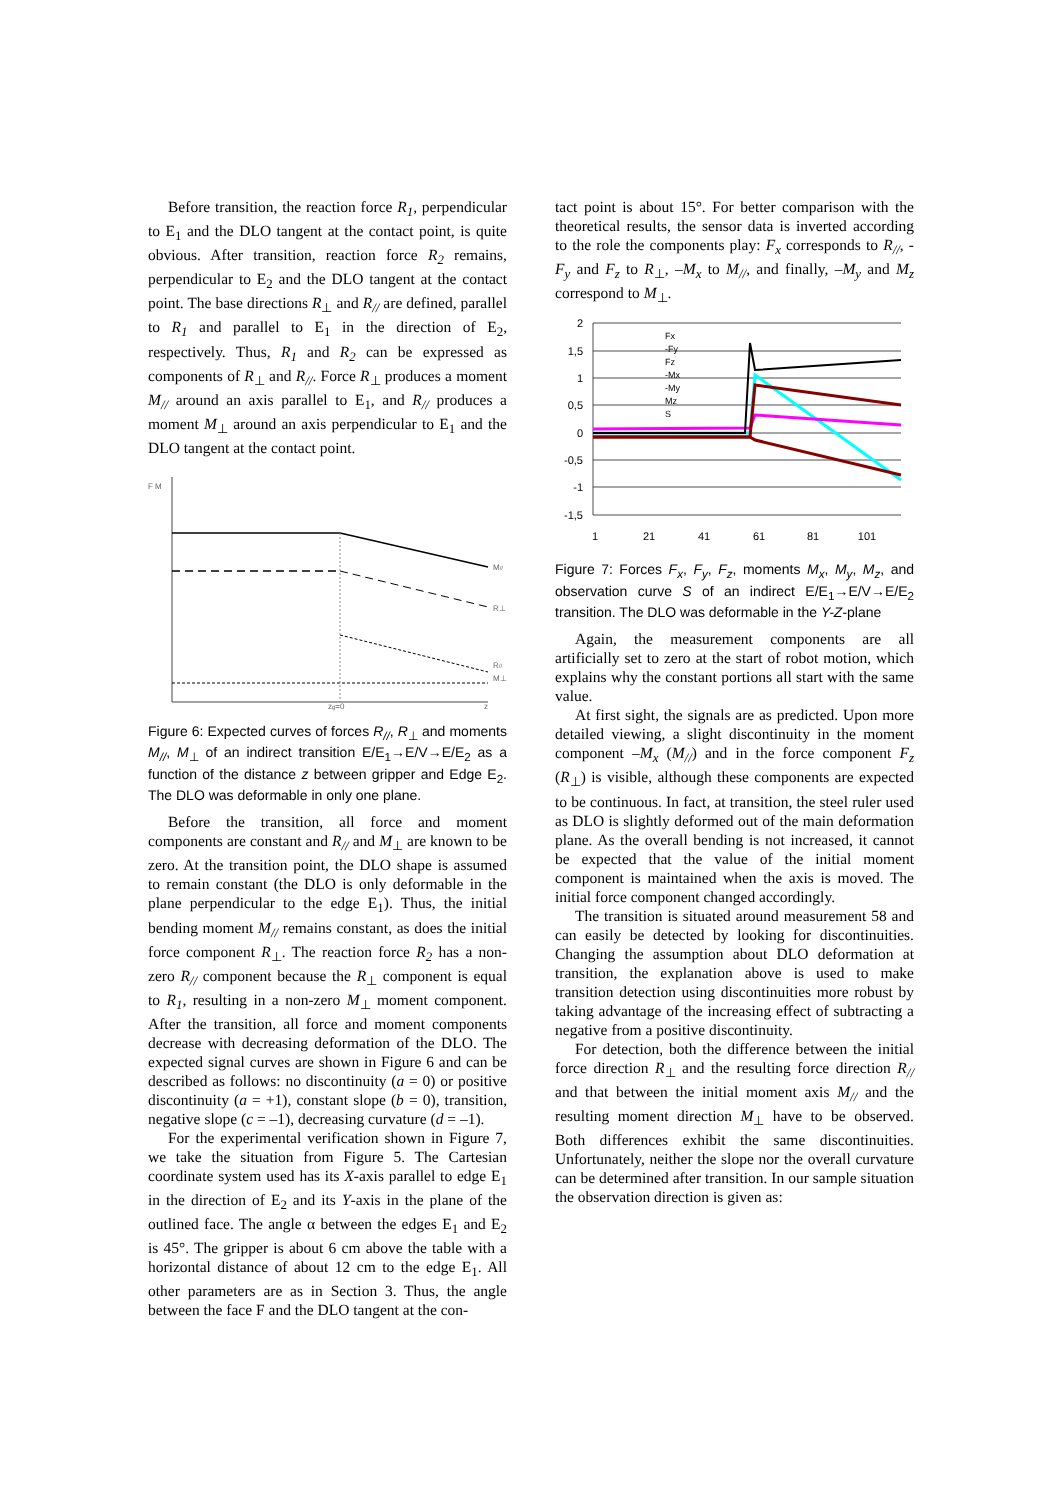Before transition, the reaction force R<sub>1</sub>, perpendicular to E<sub>1</sub> and the DLO tangent at the contact point, is quite obvious. After transition, reaction force R<sub>2</sub> remains, perpendicular to E<sub>2</sub> and the DLO tangent at the contact point. The base directions R<sub>⊥</sub> and R<sub>//</sub> are defined, parallel to R<sub>1</sub> and parallel to E<sub>1</sub> in the direction of E<sub>2</sub>, respectively. Thus, R<sub>1</sub> and R<sub>2</sub> can be expressed as components of R<sub>⊥</sub> and R<sub>//</sub>. Force R<sub>⊥</sub> produces a moment M<sub>//</sub> around an axis parallel to E<sub>1</sub>, and R<sub>//</sub> produces a moment M<sub>⊥</sub> around an axis perpendicular to E<sub>1</sub> and the DLO tangent at the contact point.
F M
zg=0
z
M//
R⊥
R//
M⊥
Figure 6: Expected curves of forces R<sub>//</sub>, R<sub>⊥</sub> and moments M<sub>//</sub>, M<sub>⊥</sub> of an indirect transition E/E<sub>1</sub>→E/V→E/E<sub>2</sub> as a function of the distance z between gripper and Edge E<sub>2</sub>. The DLO was deformable in only one plane.
Before the transition, all force and moment components are constant and R<sub>//</sub> and M<sub>⊥</sub> are known to be zero. At the transition point, the DLO shape is assumed to remain constant (the DLO is only deformable in the plane perpendicular to the edge E<sub>1</sub>). Thus, the initial bending moment M<sub>//</sub> remains constant, as does the initial force component R<sub>⊥</sub>. The reaction force R<sub>2</sub> has a non-zero R<sub>//</sub> component because the R<sub>⊥</sub> component is equal to R<sub>1</sub>, resulting in a non-zero M<sub>⊥</sub> moment component. After the transition, all force and moment components decrease with decreasing deformation of the DLO. The expected signal curves are shown in Figure 6 and can be described as follows: no discontinuity (a = 0) or positive discontinuity (a = +1), constant slope (b = 0), transition, negative slope (c = –1), decreasing curvature (d = –1).
For the experimental verification shown in Figure 7, we take the situation from Figure 5. The Cartesian coordinate system used has its X-axis parallel to edge E<sub>1</sub> in the direction of E<sub>2</sub> and its Y-axis in the plane of the outlined face. The angle α between the edges E<sub>1</sub> and E<sub>2</sub> is 45°. The gripper is about 6 cm above the table with a horizontal distance of about 12 cm to the edge E<sub>1</sub>. All other parameters are as in Section 3. Thus, the angle between the face F and the DLO tangent at the con-
tact point is about 15°. For better comparison with the theoretical results, the sensor data is inverted according to the role the components play: F<sub>x</sub> corresponds to R<sub>//</sub>, -F<sub>y</sub> and F<sub>z</sub> to R<sub>⊥</sub>, –M<sub>x</sub> to M<sub>//</sub>, and finally, –M<sub>y</sub> and M<sub>z</sub> correspond to M<sub>⊥</sub>.
2
1,5
1
0,5
0
-0,5
-1
-1,5
1
21
41
61
81
101
Fx
-Fy
Fz
-Mx
-My
Mz
S
Figure 7: Forces F<sub>x</sub>, F<sub>y</sub>, F<sub>z</sub>, moments M<sub>x</sub>, M<sub>y</sub>, M<sub>z</sub>, and observation curve S of an indirect E/E<sub>1</sub>→E/V→E/E<sub>2</sub> transition. The DLO was deformable in the Y-Z-plane
Again, the measurement components are all artificially set to zero at the start of robot motion, which explains why the constant portions all start with the same value.
At first sight, the signals are as predicted. Upon more detailed viewing, a slight discontinuity in the moment component –M<sub>x</sub> (M<sub>//</sub>) and in the force component F<sub>z</sub> (R<sub>⊥</sub>) is visible, although these components are expected to be continuous. In fact, at transition, the steel ruler used as DLO is slightly deformed out of the main deformation plane. As the overall bending is not increased, it cannot be expected that the value of the initial moment component is maintained when the axis is moved. The initial force component changed accordingly.
The transition is situated around measurement 58 and can easily be detected by looking for discontinuities. Changing the assumption about DLO deformation at transition, the explanation above is used to make transition detection using discontinuities more robust by taking advantage of the increasing effect of subtracting a negative from a positive discontinuity.
For detection, both the difference between the initial force direction R<sub>⊥</sub> and the resulting force direction R<sub>//</sub> and that between the initial moment axis M<sub>//</sub> and the resulting moment direction M<sub>⊥</sub> have to be observed. Both differences exhibit the same discontinuities. Unfortunately, neither the slope nor the overall curvature can be determined after transition. In our sample situation the observation direction is given as: